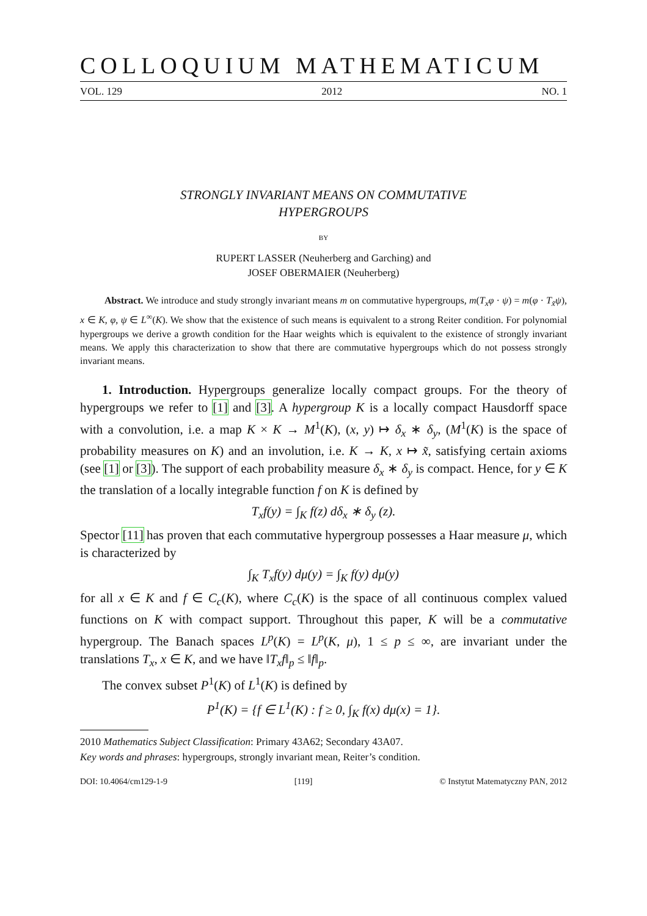COLLOQUIUM MATHEMATICUM
VOL. 129 2012 NO. 1
STRONGLY INVARIANT MEANS ON COMMUTATIVE
HYPERGROUPS
BY
RUPERT LASSER (Neuherberg and Garching) and
JOSEF OBERMAIER (Neuherberg)
Abstract. We introduce and study strongly invariant means m on commutative hypergroups, m(T<sub>x</sub>φ · ψ) = m(φ · T<sub>x̃</sub>ψ), x ∈ K, φ, ψ ∈ L<sup>∞</sup>(K). We show that the existence of such means is equivalent to a strong Reiter condition. For polynomial hypergroups we derive a growth condition for the Haar weights which is equivalent to the existence of strongly invariant means. We apply this characterization to show that there are commutative hypergroups which do not possess strongly invariant means.
1. Introduction. Hypergroups generalize locally compact groups. For the theory of hypergroups we refer to [1] and [3]. A hypergroup K is a locally compact Hausdorff space with a convolution, i.e. a map K × K → M<sup>1</sup>(K), (x, y) ↦ δ<sub>x</sub> ∗ δ<sub>y</sub>, (M<sup>1</sup>(K) is the space of probability measures on K) and an involution, i.e. K → K, x ↦ x̃, satisfying certain axioms (see [1] or [3]). The support of each probability measure δ<sub>x</sub> ∗ δ<sub>y</sub> is compact. Hence, for y ∈ K the translation of a locally integrable function f on K is defined by
T<sub>x</sub>f(y) = ∫<sub>K</sub> f(z) dδ<sub>x</sub> ∗ δ<sub>y</sub> (z).
Spector [11] has proven that each commutative hypergroup possesses a Haar measure μ, which is characterized by
∫<sub>K</sub> T<sub>x</sub>f(y) dμ(y) = ∫<sub>K</sub> f(y) dμ(y)
for all x ∈ K and f ∈ C<sub>c</sub>(K), where C<sub>c</sub>(K) is the space of all continuous complex valued functions on K with compact support. Throughout this paper, K will be a commutative hypergroup. The Banach spaces L<sup>p</sup>(K) = L<sup>p</sup>(K, μ), 1 ≤ p ≤ ∞, are invariant under the translations T<sub>x</sub>, x ∈ K, and we have ‖T<sub>x</sub>f‖<sub>p</sub> ≤ ‖f‖<sub>p</sub>.
The convex subset P<sup>1</sup>(K) of L<sup>1</sup>(K) is defined by
P<sup>1</sup>(K) = {f ∈ L<sup>1</sup>(K) : f ≥ 0, ∫<sub>K</sub> f(x) dμ(x) = 1}.
2010 Mathematics Subject Classification: Primary 43A62; Secondary 43A07.
Key words and phrases: hypergroups, strongly invariant mean, Reiter’s condition.
DOI: 10.4064/cm129-1-9 [119] © Instytut Matematyczny PAN, 2012